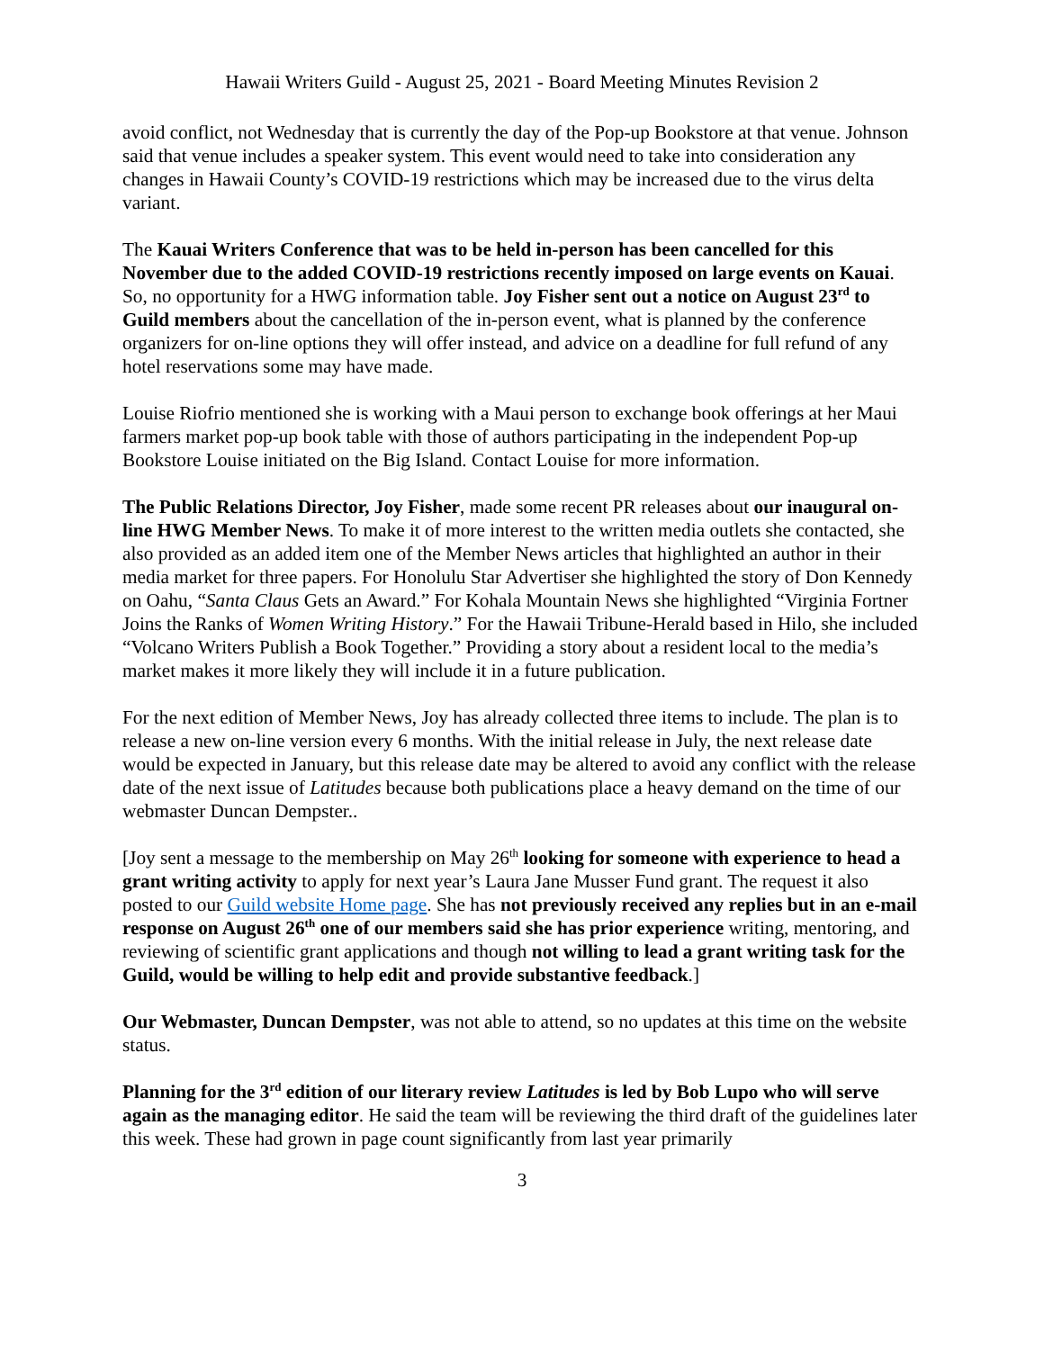Hawaii Writers Guild - August 25, 2021 - Board Meeting Minutes Revision 2
avoid conflict, not Wednesday that is currently the day of the Pop-up Bookstore at that venue. Johnson said that venue includes a speaker system. This event would need to take into consideration any changes in Hawaii County’s COVID-19 restrictions which may be increased due to the virus delta variant.
The Kauai Writers Conference that was to be held in-person has been cancelled for this November due to the added COVID-19 restrictions recently imposed on large events on Kauai. So, no opportunity for a HWG information table. Joy Fisher sent out a notice on August 23<sup>rd</sup> to Guild members about the cancellation of the in-person event, what is planned by the conference organizers for on-line options they will offer instead, and advice on a deadline for full refund of any hotel reservations some may have made.
Louise Riofrio mentioned she is working with a Maui person to exchange book offerings at her Maui farmers market pop-up book table with those of authors participating in the independent Pop-up Bookstore Louise initiated on the Big Island. Contact Louise for more information.
The Public Relations Director, Joy Fisher, made some recent PR releases about our inaugural on-line HWG Member News. To make it of more interest to the written media outlets she contacted, she also provided as an added item one of the Member News articles that highlighted an author in their media market for three papers. For Honolulu Star Advertiser she highlighted the story of Don Kennedy on Oahu, “Santa Claus Gets an Award.” For Kohala Mountain News she highlighted “Virginia Fortner Joins the Ranks of Women Writing History.” For the Hawaii Tribune-Herald based in Hilo, she included “Volcano Writers Publish a Book Together.” Providing a story about a resident local to the media’s market makes it more likely they will include it in a future publication.
For the next edition of Member News, Joy has already collected three items to include. The plan is to release a new on-line version every 6 months. With the initial release in July, the next release date would be expected in January, but this release date may be altered to avoid any conflict with the release date of the next issue of Latitudes because both publications place a heavy demand on the time of our webmaster Duncan Dempster..
[Joy sent a message to the membership on May 26<sup>th</sup> looking for someone with experience to head a grant writing activity to apply for next year’s Laura Jane Musser Fund grant. The request it also posted to our Guild website Home page. She has not previously received any replies but in an e-mail response on August 26<sup>th</sup> one of our members said she has prior experience writing, mentoring, and reviewing of scientific grant applications and though not willing to lead a grant writing task for the Guild, would be willing to help edit and provide substantive feedback.]
Our Webmaster, Duncan Dempster, was not able to attend, so no updates at this time on the website status.
Planning for the 3<sup>rd</sup> edition of our literary review Latitudes is led by Bob Lupo who will serve again as the managing editor. He said the team will be reviewing the third draft of the guidelines later this week. These had grown in page count significantly from last year primarily
3